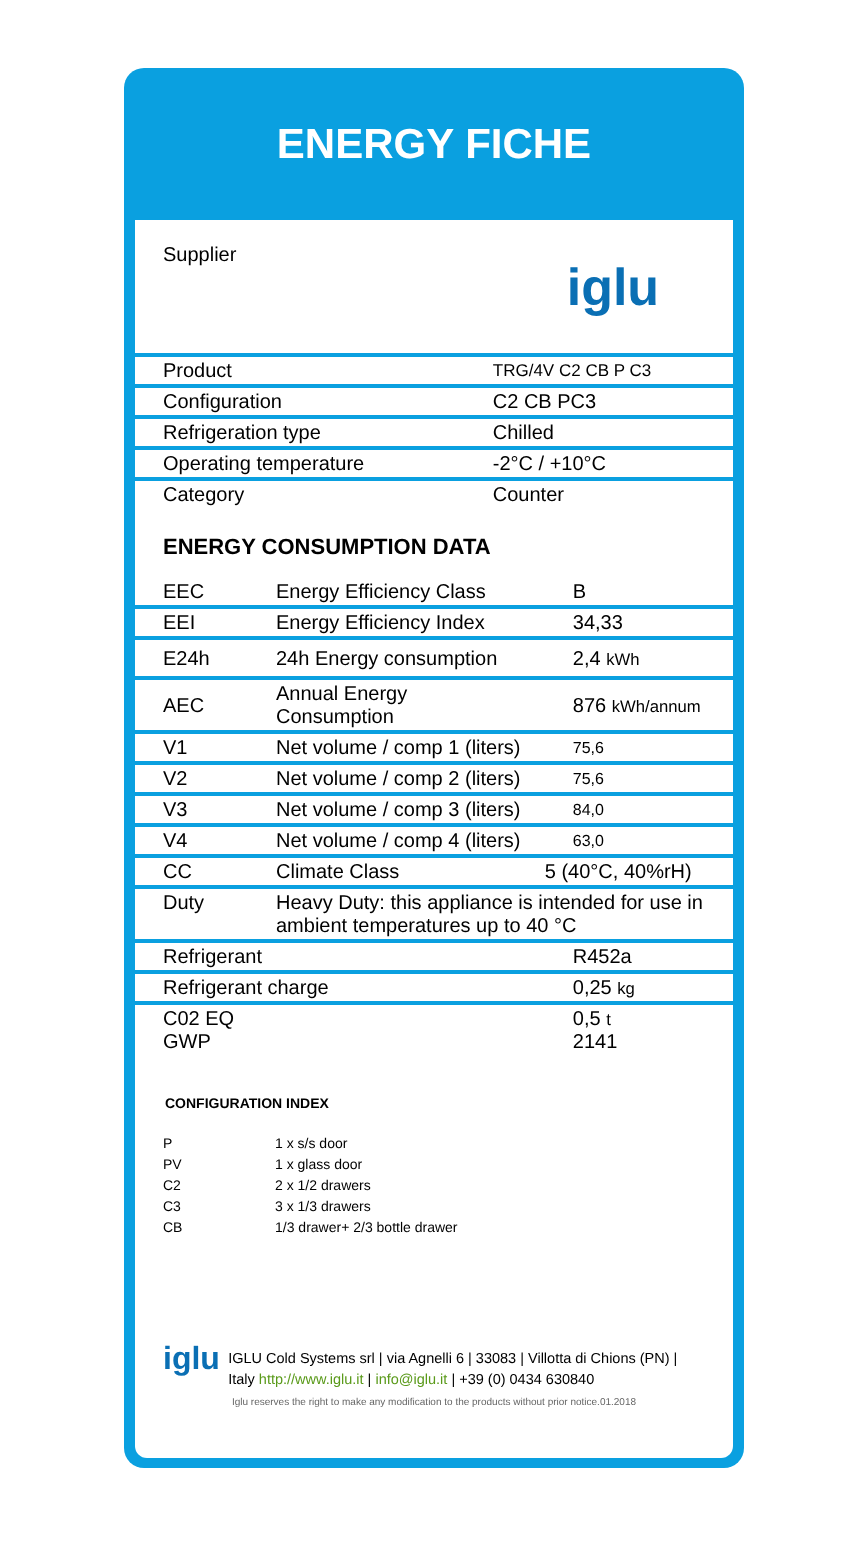ENERGY FICHE
| Supplier | iglu |
| Product | TRG/4V C2 CB P C3 |
| Configuration | C2 CB PC3 |
| Refrigeration type | Chilled |
| Operating temperature | -2°C / +10°C |
| Category | Counter |
ENERGY CONSUMPTION DATA
| EEC | Energy Efficiency Class | B |
| EEI | Energy Efficiency Index | 34,33 |
| E24h | 24h Energy consumption | 2,4 kWh |
| AEC | Annual Energy Consumption | 876 kWh/annum |
| V1 | Net volume / comp 1 (liters) | 75,6 |
| V2 | Net volume / comp 2 (liters) | 75,6 |
| V3 | Net volume / comp 3 (liters) | 84,0 |
| V4 | Net volume / comp 4 (liters) | 63,0 |
| CC | Climate Class | 5 (40°C, 40%rH) |
| Duty | Heavy Duty: this appliance is intended for use in ambient temperatures up to 40 °C | |
| Refrigerant | | R452a |
| Refrigerant charge | | 0,25 kg |
| C02 EQ GWP | | 0,5 t 2141 |
CONFIGURATION INDEX
P 1 x s/s door
PV 1 x glass door
C2 2 x 1/2 drawers
C3 3 x 1/3 drawers
CB 1/3 drawer+ 2/3 bottle drawer
iglu
IGLU Cold Systems srl | via Agnelli 6 | 33083 | Villotta di Chions (PN) | Italy http://www.iglu.it | info@iglu.it | +39 (0) 0434 630840
Iglu reserves the right to make any modification to the products without prior notice.01.2018